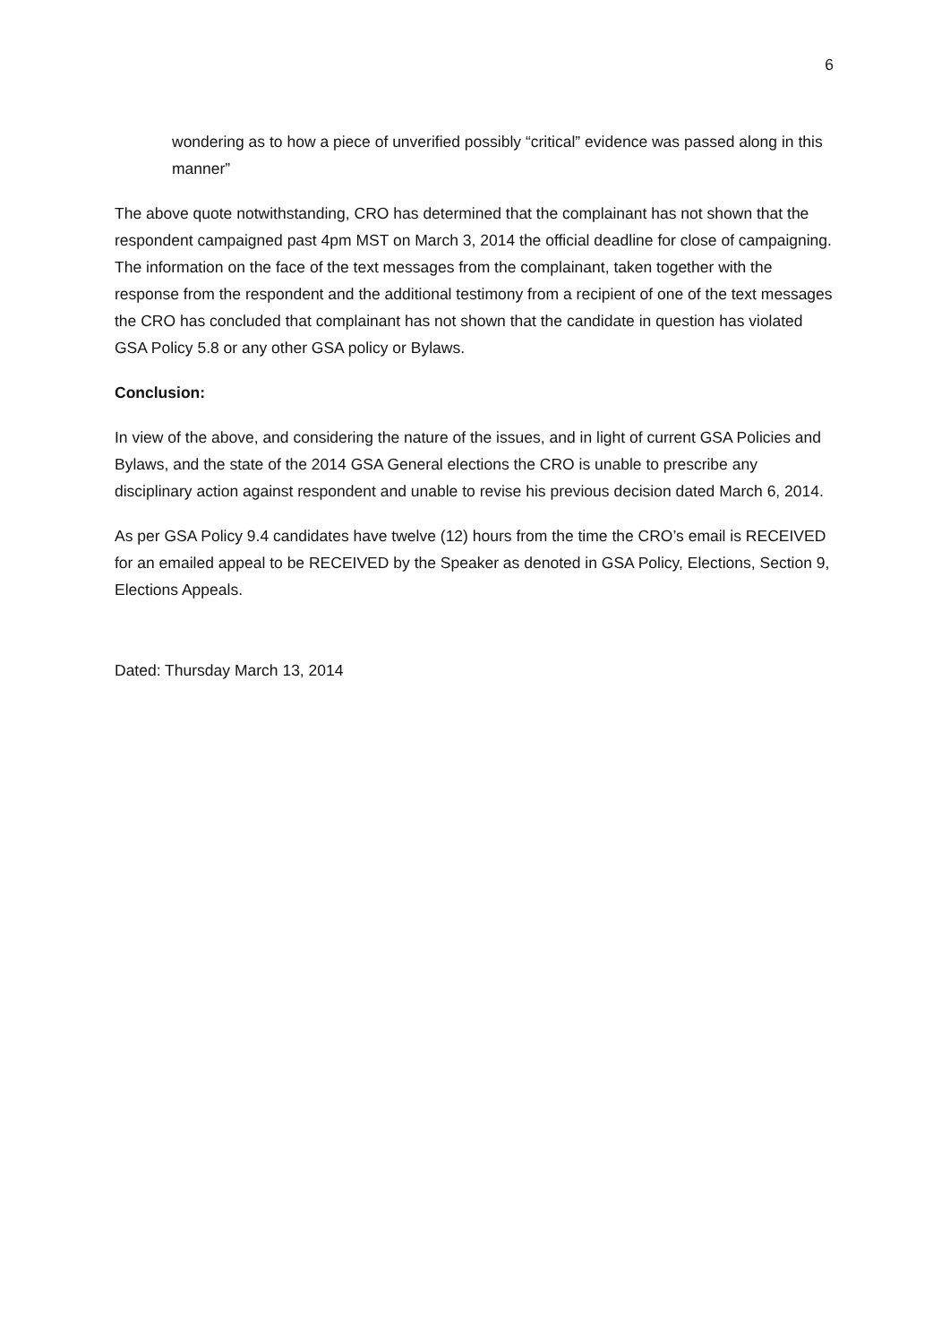6
wondering as to how a piece of unverified possibly “critical” evidence was passed along in this manner”
The above quote notwithstanding, CRO has determined that the complainant has not shown that the respondent campaigned past 4pm MST on March 3, 2014 the official deadline for close of campaigning. The information on the face of the text messages from the complainant, taken together with the response from the respondent and the additional testimony from a recipient of one of the text messages the CRO has concluded that complainant has not shown that the candidate in question has violated GSA Policy 5.8 or any other GSA policy or Bylaws.
Conclusion:
In view of the above, and considering the nature of the issues, and in light of current GSA Policies and Bylaws, and the state of the 2014 GSA General elections the CRO is unable to prescribe any disciplinary action against respondent and unable to revise his previous decision dated March 6, 2014.
As per GSA Policy 9.4 candidates have twelve (12) hours from the time the CRO’s email is RECEIVED for an emailed appeal to be RECEIVED by the Speaker as denoted in GSA Policy, Elections, Section 9, Elections Appeals.
Dated: Thursday March 13, 2014